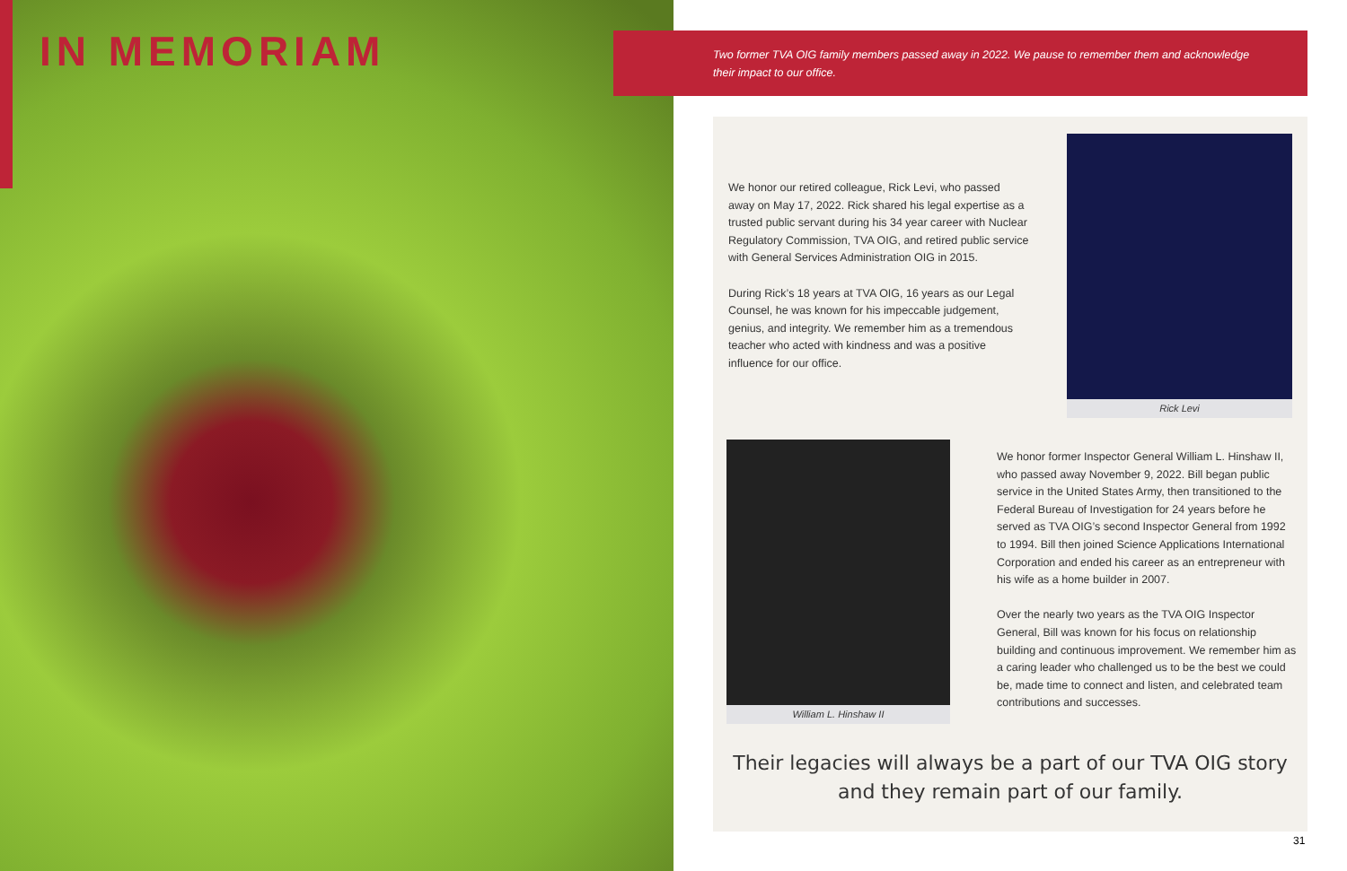IN MEMORIAM
Two former TVA OIG family members passed away in 2022. We pause to remember them and acknowledge their impact to our office.
We honor our retired colleague, Rick Levi, who passed away on May 17, 2022. Rick shared his legal expertise as a trusted public servant during his 34 year career with Nuclear Regulatory Commission, TVA OIG, and retired public service with General Services Administration OIG in 2015.
During Rick’s 18 years at TVA OIG, 16 years as our Legal Counsel, he was known for his impeccable judgement, genius, and integrity. We remember him as a tremendous teacher who acted with kindness and was a positive influence for our office.
Rick Levi
William L. Hinshaw II
We honor former Inspector General William L. Hinshaw II, who passed away November 9, 2022. Bill began public service in the United States Army, then transitioned to the Federal Bureau of Investigation for 24 years before he served as TVA OIG’s second Inspector General from 1992 to 1994. Bill then joined Science Applications International Corporation and ended his career as an entrepreneur with his wife as a home builder in 2007.
Over the nearly two years as the TVA OIG Inspector General, Bill was known for his focus on relationship building and continuous improvement. We remember him as a caring leader who challenged us to be the best we could be, made time to connect and listen, and celebrated team contributions and successes.
Their legacies will always be a part of our TVA OIG story
and they remain part of our family.
31